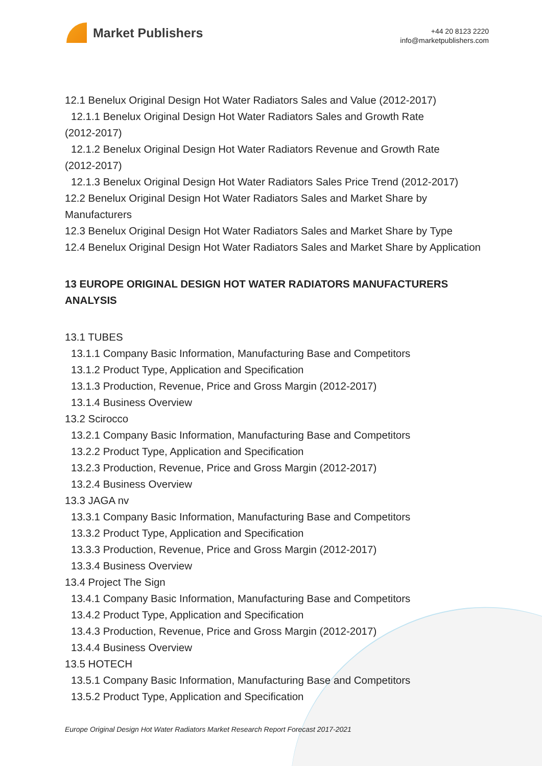Market Publishers
+44 20 8123 2220
info@marketpublishers.com
12.1 Benelux Original Design Hot Water Radiators Sales and Value (2012-2017)
12.1.1 Benelux Original Design Hot Water Radiators Sales and Growth Rate
(2012-2017)
12.1.2 Benelux Original Design Hot Water Radiators Revenue and Growth Rate
(2012-2017)
12.1.3 Benelux Original Design Hot Water Radiators Sales Price Trend (2012-2017)
12.2 Benelux Original Design Hot Water Radiators Sales and Market Share by Manufacturers
12.3 Benelux Original Design Hot Water Radiators Sales and Market Share by Type
12.4 Benelux Original Design Hot Water Radiators Sales and Market Share by Application
13 EUROPE ORIGINAL DESIGN HOT WATER RADIATORS MANUFACTURERS ANALYSIS
13.1 TUBES
13.1.1 Company Basic Information, Manufacturing Base and Competitors
13.1.2 Product Type, Application and Specification
13.1.3 Production, Revenue, Price and Gross Margin (2012-2017)
13.1.4 Business Overview
13.2 Scirocco
13.2.1 Company Basic Information, Manufacturing Base and Competitors
13.2.2 Product Type, Application and Specification
13.2.3 Production, Revenue, Price and Gross Margin (2012-2017)
13.2.4 Business Overview
13.3 JAGA nv
13.3.1 Company Basic Information, Manufacturing Base and Competitors
13.3.2 Product Type, Application and Specification
13.3.3 Production, Revenue, Price and Gross Margin (2012-2017)
13.3.4 Business Overview
13.4 Project The Sign
13.4.1 Company Basic Information, Manufacturing Base and Competitors
13.4.2 Product Type, Application and Specification
13.4.3 Production, Revenue, Price and Gross Margin (2012-2017)
13.4.4 Business Overview
13.5 HOTECH
13.5.1 Company Basic Information, Manufacturing Base and Competitors
13.5.2 Product Type, Application and Specification
Europe Original Design Hot Water Radiators Market Research Report Forecast 2017-2021